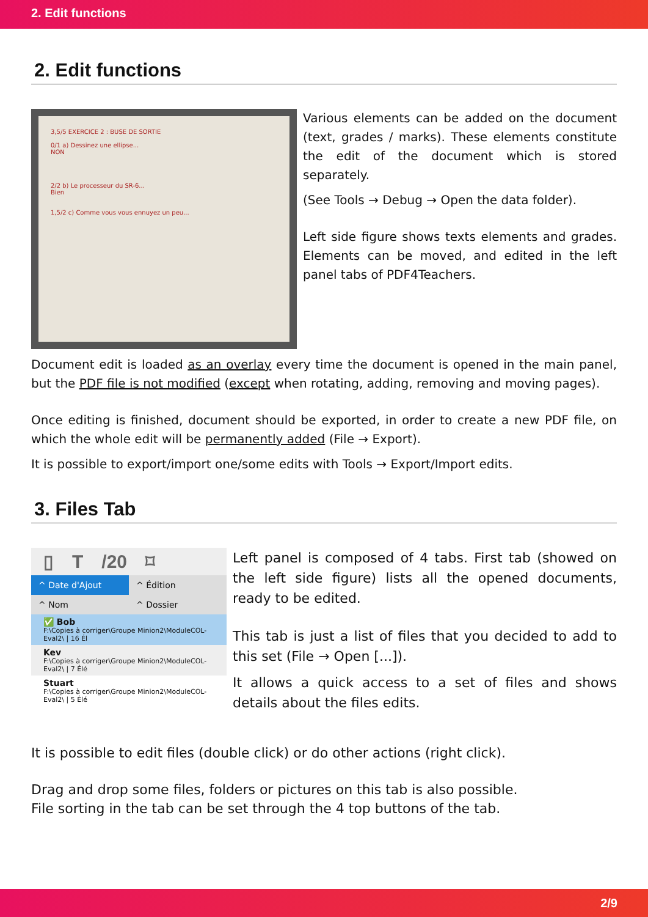2. Edit functions
2. Edit functions
3,5/5 EXERCICE 2 : BUSE DE SORTIE
0/1 a) Dessinez une ellipse...
NON
2/2 b) Le processeur du SR-6...
Bien
1,5/2 c) Comme vous vous ennuyez un peu...
Various elements can be added on the document (text, grades / marks). These elements constitute the edit of the document which is stored separately.
(See Tools → Debug → Open the data folder).
Left side figure shows texts elements and grades. Elements can be moved, and edited in the left panel tabs of PDF4Teachers.
Document edit is loaded as an overlay every time the document is opened in the main panel, but the PDF file is not modified (except when rotating, adding, removing and moving pages).
Once editing is finished, document should be exported, in order to create a new PDF file, on which the whole edit will be permanently added (File → Export).
It is possible to export/import one/some edits with Tools → Export/Import edits.
3. Files Tab
▯ T /20 ⌑
^ Date d'Ajout ^ Édition
^ Nom ^ Dossier
✅ Bob
F:\Copies à corriger\Groupe Minion2\ModuleCOL-Eval2\ | 16 Él
Kev
F:\Copies à corriger\Groupe Minion2\ModuleCOL-Eval2\ | 7 Élé
Stuart
F:\Copies à corriger\Groupe Minion2\ModuleCOL-Eval2\ | 5 Élé
Left panel is composed of 4 tabs. First tab (showed on the left side figure) lists all the opened documents, ready to be edited.
This tab is just a list of files that you decided to add to this set (File → Open [...]).
It allows a quick access to a set of files and shows details about the files edits.
It is possible to edit files (double click) or do other actions (right click).
Drag and drop some files, folders or pictures on this tab is also possible.
File sorting in the tab can be set through the 4 top buttons of the tab.
2/9